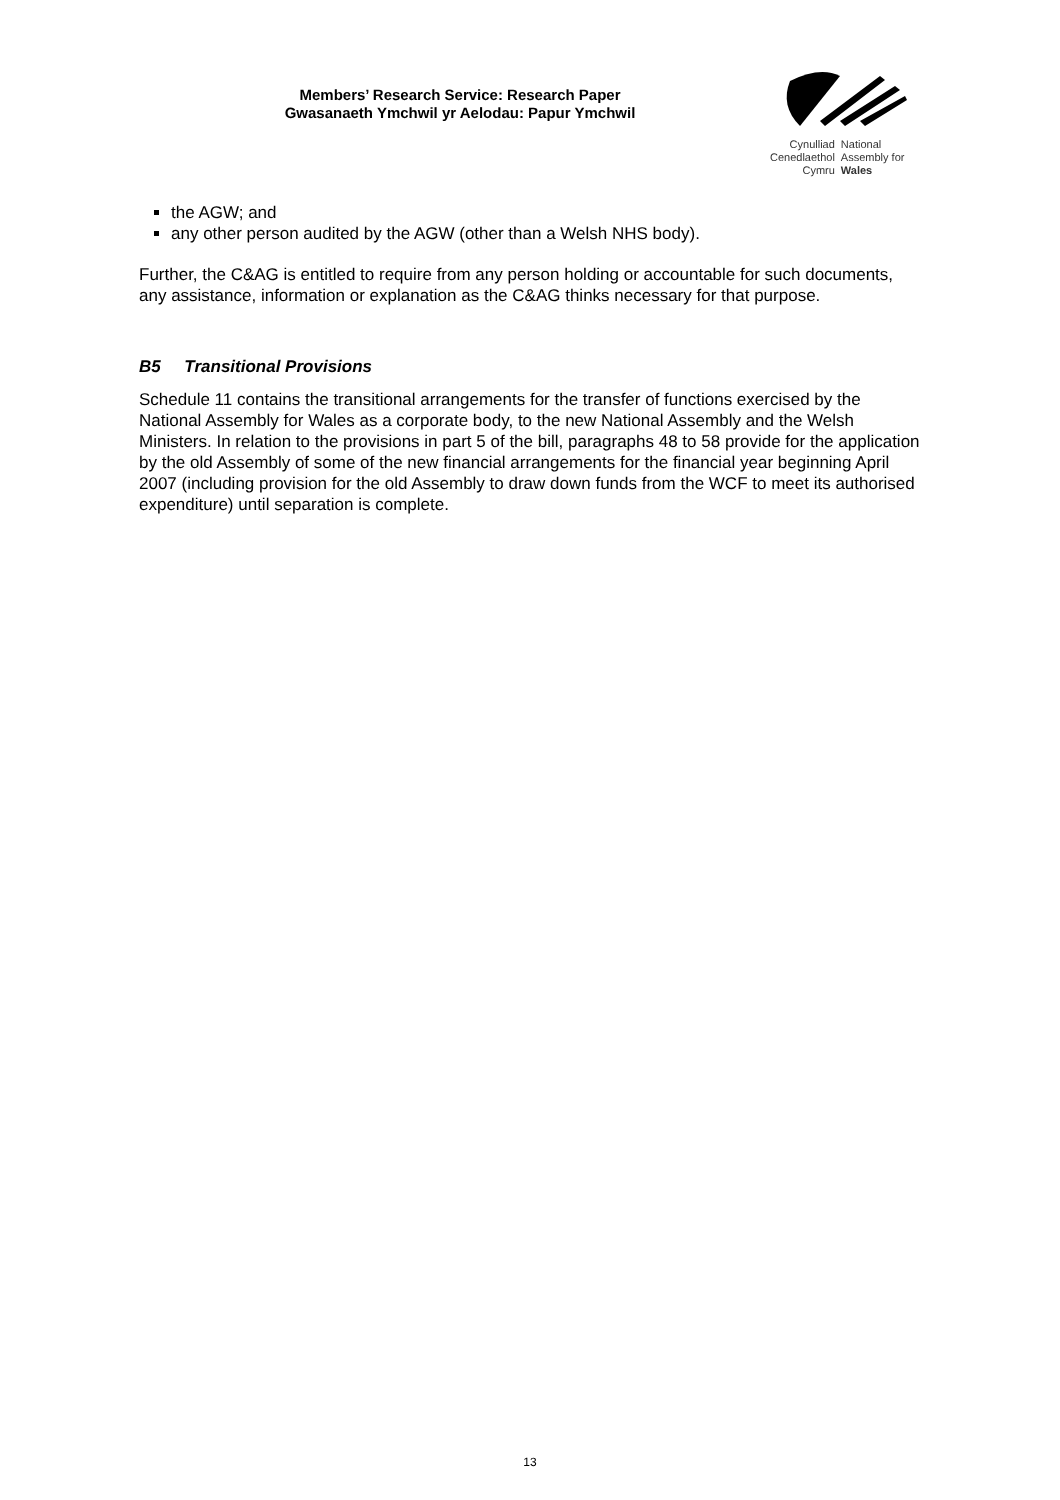Members’ Research Service: Research Paper
Gwasanaeth Ymchwil yr Aelodau: Papur Ymchwil
Cynulliad
Cenedlaethol
Cymru
National
Assembly for
Wales
the AGW; and
any other person audited by the AGW (other than a Welsh NHS body).
Further, the C&AG is entitled to require from any person holding or accountable for such documents, any assistance, information or explanation as the C&AG thinks necessary for that purpose.
B5 Transitional Provisions
Schedule 11 contains the transitional arrangements for the transfer of functions exercised by the National Assembly for Wales as a corporate body, to the new National Assembly and the Welsh Ministers. In relation to the provisions in part 5 of the bill, paragraphs 48 to 58 provide for the application by the old Assembly of some of the new financial arrangements for the financial year beginning April 2007 (including provision for the old Assembly to draw down funds from the WCF to meet its authorised expenditure) until separation is complete.
13